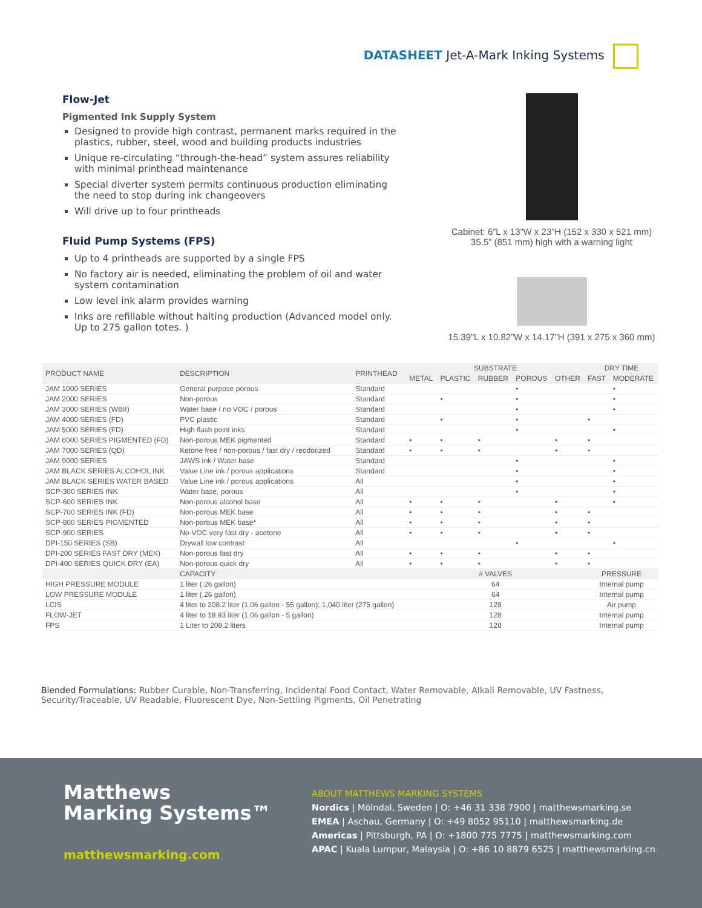DATASHEET Jet-A-Mark Inking Systems
Flow-Jet
Pigmented Ink Supply System
Designed to provide high contrast, permanent marks required in the plastics, rubber, steel, wood and building products industries
Unique re-circulating “through-the-head” system assures reliability with minimal printhead maintenance
Special diverter system permits continuous production eliminating the need to stop during ink changeovers
Will drive up to four printheads
Fluid Pump Systems (FPS)
Up to 4 printheads are supported by a single FPS
No factory air is needed, eliminating the problem of oil and water system contamination
Low level ink alarm provides warning
Inks are refillable without halting production (Advanced model only. Up to 275 gallon totes. )
Cabinet: 6”L x 13”W x 23”H (152 x 330 x 521 mm)
35.5” (851 mm) high with a warning light
15.39”L x 10.82”W x 14.17”H (391 x 275 x 360 mm)
| PRODUCT NAME | DESCRIPTION | PRINTHEAD | SUBSTRATE | | | | | DRY TIME | |
| --- | --- | --- | --- | --- | --- | --- | --- | --- | --- |
| | | | METAL | PLASTIC | RUBBER | POROUS | OTHER | FAST | MODERATE |
| JAM 1000 SERIES | General purpose porous | Standard | | | | • | | | • |
| JAM 2000 SERIES | Non-porous | Standard | | • | | • | | | • |
| JAM 3000 SERIES (WBII) | Water base / no VOC / porous | Standard | | | | • | | | • |
| JAM 4000 SERIES (FD) | PVC plastic | Standard | | • | | • | | • | |
| JAM 5000 SERIES (FD) | High flash point inks | Standard | | | | • | | | • |
| JAM 6000 SERIES PIGMENTED (FD) | Non-porous MEK pigmented | Standard | • | • | • | | • | • | |
| JAM 7000 SERIES (QD) | Ketone free / non-porous / fast dry / reodorized | Standard | • | • | • | | • | • | |
| JAM 9000 SERIES | JAWS Ink / Water base | Standard | | | | • | | | • |
| JAM BLACK SERIES ALCOHOL INK | Value Line ink / porous applications | Standard | | | | • | | | • |
| JAM BLACK SERIES WATER BASED | Value Line ink / porous applications | All | | | | • | | | • |
| SCP-300 SERIES INK | Water base, porous | All | | | | • | | | • |
| SCP-600 SERIES INK | Non-porous alcohol base | All | • | • | • | | • | | • |
| SCP-700 SERIES INK (FD) | Non-porous MEK base | All | • | • | • | | • | • | |
| SCP-800 SERIES PIGMENTED | Non-porous MEK base* | All | • | • | • | | • | • | |
| SCP-900 SERIES | No-VOC very fast dry - acetone | All | • | • | • | | • | • | |
| DPI-150 SERIES (SB) | Drywall low contrast | All | | | | • | | | • |
| DPI-200 SERIES FAST DRY (MEK) | Non-porous fast dry | All | • | • | • | | • | • | |
| DPI-400 SERIES QUICK DRY (EA) | Non-porous quick dry | All | • | • | • | | • | • | |
| | CAPACITY | | # VALVES | | | | | PRESSURE | |
| HIGH PRESSURE MODULE | 1 liter (.26 gallon) | | 64 | | | | | Internal pump | |
| LOW PRESSURE MODULE | 1 liter (.26 gallon) | | 64 | | | | | Internal pump | |
| LCIS | 4 liter to 208.2 liter (1.06 gallon - 55 gallon); 1,040 liter (275 gallon) | | 128 | | | | | Air pump | |
| FLOW-JET | 4 liter to 18.93 liter (1.06 gallon - 5 gallon) | | 128 | | | | | Internal pump | |
| FPS | 1 Liter to 208.2 liters | | 128 | | | | | Internal pump | |
Blended Formulations: Rubber Curable, Non-Transferring, Incidental Food Contact, Water Removable, Alkali Removable, UV Fastness, Security/Traceable, UV Readable, Fluorescent Dye, Non-Settling Pigments, Oil Penetrating
Matthews
Marking Systems™
matthewsmarking.com
ABOUT MATTHEWS MARKING SYSTEMS
Nordics | Mölndal, Sweden | O: +46 31 338 7900 | matthewsmarking.se
EMEA | Aschau, Germany | O: +49 8052 95110 | matthewsmarking.de
Americas | Pittsburgh, PA | O: +1800 775 7775 | matthewsmarking.com
APAC | Kuala Lumpur, Malaysia | O: +86 10 8879 6525 | matthewsmarking.cn